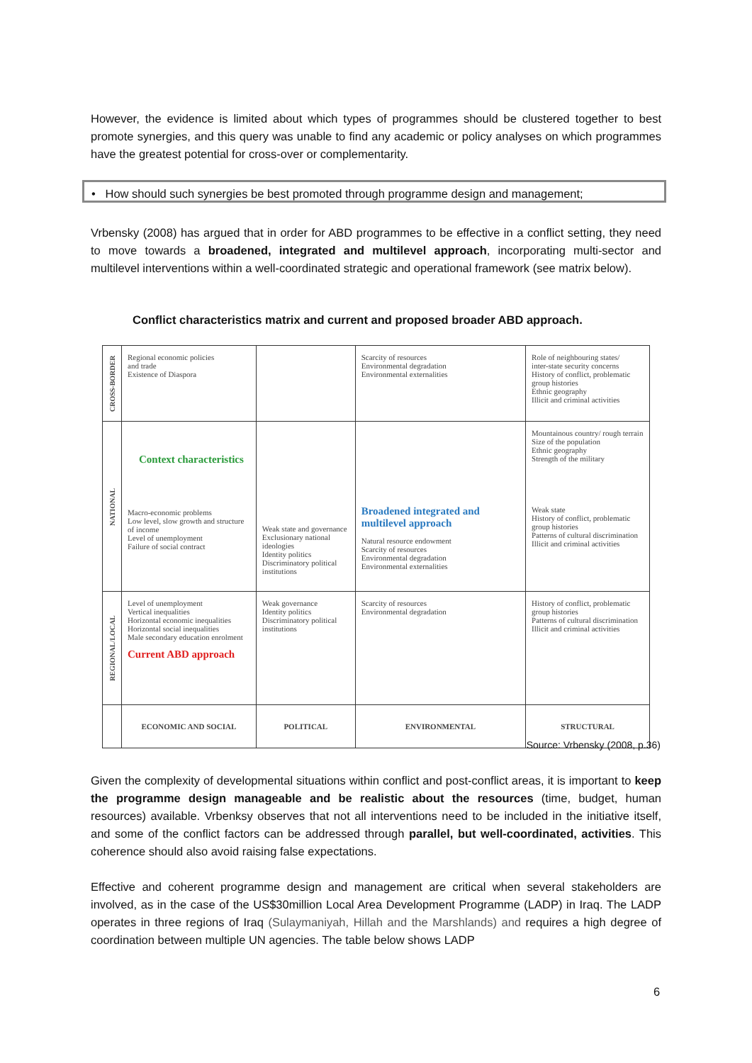However, the evidence is limited about which types of programmes should be clustered together to best promote synergies, and this query was unable to find any academic or policy analyses on which programmes have the greatest potential for cross-over or complementarity.
• How should such synergies be best promoted through programme design and management;
Vrbensky (2008) has argued that in order for ABD programmes to be effective in a conflict setting, they need to move towards a broadened, integrated and multilevel approach, incorporating multi-sector and multilevel interventions within a well-coordinated strategic and operational framework (see matrix below).
Conflict characteristics matrix and current and proposed broader ABD approach.
| CROSS-BORDER | Regional economic policies and trade Existence of Diaspora | | Scarcity of resources Environmental degradation Environmental externalities | Role of neighbouring states/ inter-state security concerns History of conflict, problematic group histories Ethnic geography Illicit and criminal activities |
| NATIONAL | Context characteristics Macro-economic problems Low level, slow growth and structure of income Level of unemployment Failure of social contract | Weak state and governance Exclusionary national ideologies Identity politics Discriminatory political institutions | Broadened integrated and multilevel approach Natural resource endowment Scarcity of resources Environmental degradation Environmental externalities | Mountainous country/ rough terrain Size of the population Ethnic geography Strength of the military Weak state History of conflict, problematic group histories Patterns of cultural discrimination Illicit and criminal activities |
| REGIONAL/LOCAL | Level of unemployment Vertical inequalities Horizontal economic inequalities Horizontal social inequalities Male secondary education enrolment Current ABD approach | Weak governance Identity politics Discriminatory political institutions | Scarcity of resources Environmental degradation | History of conflict, problematic group histories Patterns of cultural discrimination Illicit and criminal activities |
| | ECONOMIC AND SOCIAL | POLITICAL | ENVIRONMENTAL | STRUCTURAL |
Source: Vrbensky (2008, p.36)
Given the complexity of developmental situations within conflict and post-conflict areas, it is important to keep the programme design manageable and be realistic about the resources (time, budget, human resources) available. Vrbenksy observes that not all interventions need to be included in the initiative itself, and some of the conflict factors can be addressed through parallel, but well-coordinated, activities. This coherence should also avoid raising false expectations.
Effective and coherent programme design and management are critical when several stakeholders are involved, as in the case of the US$30million Local Area Development Programme (LADP) in Iraq. The LADP operates in three regions of Iraq (Sulaymaniyah, Hillah and the Marshlands) and requires a high degree of coordination between multiple UN agencies. The table below shows LADP
6